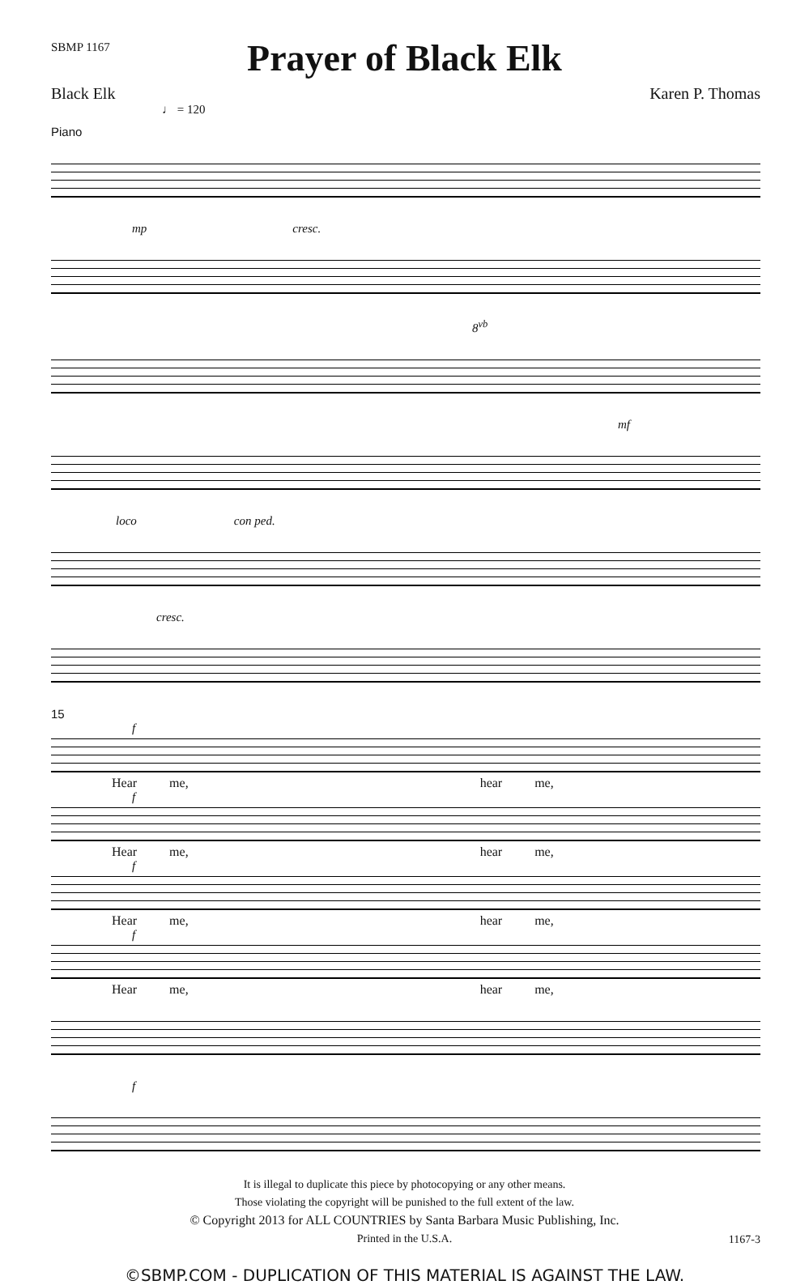SBMP 1167
Prayer of Black Elk
Black Elk Karen P. Thomas
♩ = 120
Piano
mp cresc.
8<sup>vb</sup>
mf
loco con ped.
cresc.
15
f
Hear me, hear me,
f
Hear me, hear me,
f
Hear me, hear me,
f
Hear me, hear me,
f
It is illegal to duplicate this piece by photocopying or any other means.
Those violating the copyright will be punished to the full extent of the law.
© Copyright 2013 for ALL COUNTRIES by Santa Barbara Music Publishing, Inc.
Printed in the U.S.A.
1167-3
©SBMP.COM - DUPLICATION OF THIS MATERIAL IS AGAINST THE LAW.